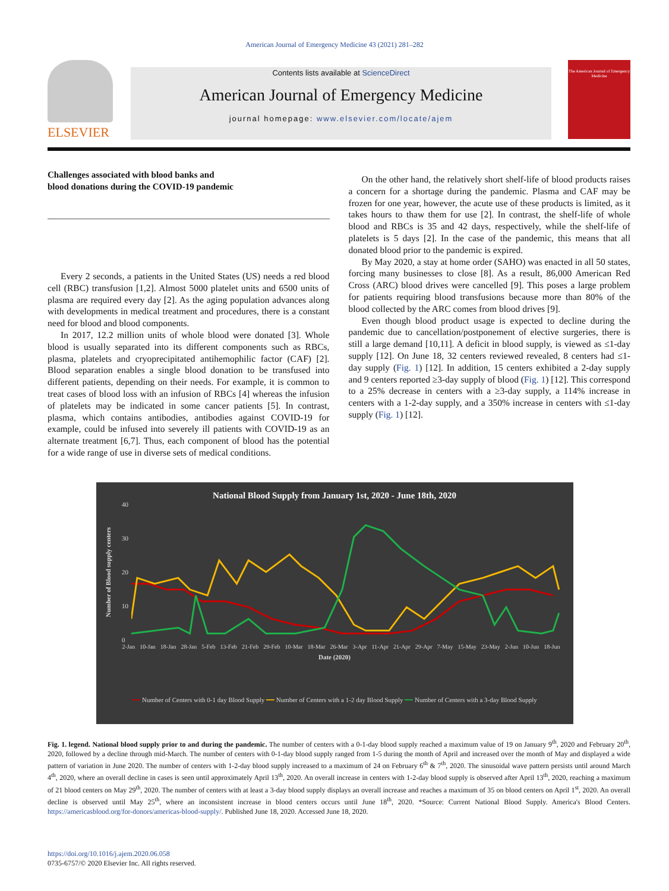American Journal of Emergency Medicine 43 (2021) 281–282
ELSEVIER
Contents lists available at ScienceDirect
American Journal of Emergency Medicine
journal homepage: www.elsevier.com/locate/ajem
The American Journal of Emergency Medicine
Challenges associated with blood banks and
blood donations during the COVID-19 pandemic
Every 2 seconds, a patients in the United States (US) needs a red blood cell (RBC) transfusion [1,2]. Almost 5000 platelet units and 6500 units of plasma are required every day [2]. As the aging population advances along with developments in medical treatment and procedures, there is a constant need for blood and blood components.
In 2017, 12.2 million units of whole blood were donated [3]. Whole blood is usually separated into its different components such as RBCs, plasma, platelets and cryoprecipitated antihemophilic factor (CAF) [2]. Blood separation enables a single blood donation to be transfused into different patients, depending on their needs. For example, it is common to treat cases of blood loss with an infusion of RBCs [4] whereas the infusion of platelets may be indicated in some cancer patients [5]. In contrast, plasma, which contains antibodies, antibodies against COVID-19 for example, could be infused into severely ill patients with COVID-19 as an alternate treatment [6,7]. Thus, each component of blood has the potential for a wide range of use in diverse sets of medical conditions.
On the other hand, the relatively short shelf-life of blood products raises a concern for a shortage during the pandemic. Plasma and CAF may be frozen for one year, however, the acute use of these products is limited, as it takes hours to thaw them for use [2]. In contrast, the shelf-life of whole blood and RBCs is 35 and 42 days, respectively, while the shelf-life of platelets is 5 days [2]. In the case of the pandemic, this means that all donated blood prior to the pandemic is expired.
By May 2020, a stay at home order (SAHO) was enacted in all 50 states, forcing many businesses to close [8]. As a result, 86,000 American Red Cross (ARC) blood drives were cancelled [9]. This poses a large problem for patients requiring blood transfusions because more than 80% of the blood collected by the ARC comes from blood drives [9].
Even though blood product usage is expected to decline during the pandemic due to cancellation/postponement of elective surgeries, there is still a large demand [10,11]. A deficit in blood supply, is viewed as ≤1-day supply [12]. On June 18, 32 centers reviewed revealed, 8 centers had ≤1-day supply (Fig. 1) [12]. In addition, 15 centers exhibited a 2-day supply and 9 centers reported ≥3-day supply of blood (Fig. 1) [12]. This correspond to a 25% decrease in centers with a ≥3-day supply, a 114% increase in centers with a 1-2-day supply, and a 350% increase in centers with ≤1-day supply (Fig. 1) [12].
National Blood Supply from January 1st, 2020 - June 18th, 2020
Number of Blood supply centers
40
30
20
10
0
2-Jan 10-Jan 18-Jan 28-Jan 5-Feb 13-Feb 21-Feb 29-Feb 10-Mar 18-Mar 26-Mar 3-Apr 11-Apr 21-Apr 29-Apr 7-May 15-May 23-May 2-Jun 10-Jun 18-Jun
Date (2020)
━━ Number of Centers with 0-1 day Blood Supply ━━ Number of Centers with a 1-2 day Blood Supply ━━ Number of Centers with a 3-day Blood Supply
Fig. 1. legend. National blood supply prior to and during the pandemic. The number of centers with a 0-1-day blood supply reached a maximum value of 19 on January 9<sup>th</sup>, 2020 and February 20<sup>th</sup>, 2020, followed by a decline through mid-March. The number of centers with 0-1-day blood supply ranged from 1-5 during the month of April and increased over the month of May and displayed a wide pattern of variation in June 2020. The number of centers with 1-2-day blood supply increased to a maximum of 24 on February 6<sup>th</sup> & 7<sup>th</sup>, 2020. The sinusoidal wave pattern persists until around March 4<sup>th</sup>, 2020, where an overall decline in cases is seen until approximately April 13<sup>th</sup>, 2020. An overall increase in centers with 1-2-day blood supply is observed after April 13<sup>th</sup>, 2020, reaching a maximum of 21 blood centers on May 29<sup>th</sup>, 2020. The number of centers with at least a 3-day blood supply displays an overall increase and reaches a maximum of 35 on blood centers on April 1<sup>st</sup>, 2020. An overall decline is observed until May 25<sup>th</sup>, where an inconsistent increase in blood centers occurs until June 18<sup>th</sup>, 2020. *Source: Current National Blood Supply. America's Blood Centers. https://americasblood.org/for-donors/americas-blood-supply/. Published June 18, 2020. Accessed June 18, 2020.
https://doi.org/10.1016/j.ajem.2020.06.058
0735-6757/© 2020 Elsevier Inc. All rights reserved.